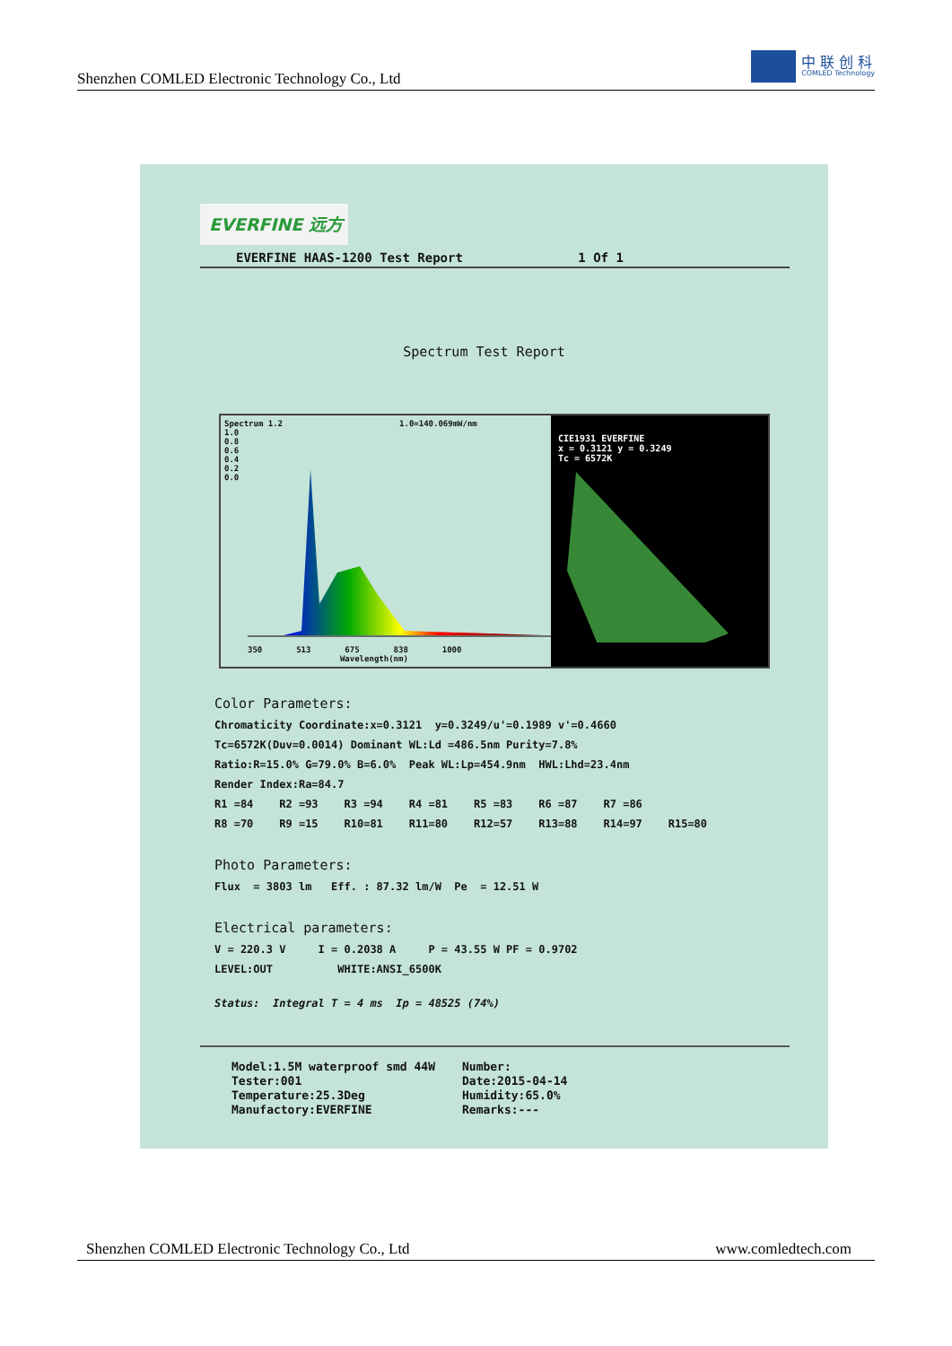Shenzhen COMLED Electronic Technology Co., Ltd
中 联 创 科
COMLED Technology
EVERFINE 远方
EVERFINE HAAS-1200 Test Report 1 Of 1
Spectrum Test Report
Spectrum 1.2 1.0=140.069mW/nm
1.0
0.8
0.6
0.4
0.2
0.0
350 513 675 838 1000
Wavelength(nm)
CIE1931 EVERFINE
x = 0.3121 y = 0.3249
Tc = 6572K
Color Parameters:
Chromaticity Coordinate:x=0.3121 y=0.3249/u'=0.1989 v'=0.4660
Tc=6572K(Duv=0.0014) Dominant WL:Ld =486.5nm Purity=7.8%
Ratio:R=15.0% G=79.0% B=6.0% Peak WL:Lp=454.9nm HWL:Lhd=23.4nm
Render Index:Ra=84.7
R1 =84 R2 =93 R3 =94 R4 =81 R5 =83 R6 =87 R7 =86
R8 =70 R9 =15 R10=81 R11=80 R12=57 R13=88 R14=97 R15=80
Photo Parameters:
Flux = 3803 lm Eff. : 87.32 lm/W Pe = 12.51 W
Electrical parameters:
V = 220.3 V I = 0.2038 A P = 43.55 W PF = 0.9702
LEVEL:OUT WHITE:ANSI_6500K
Status: Integral T = 4 ms Ip = 48525 (74%)
Model:1.5M waterproof smd 44W Tester:001 Temperature:25.3Deg Manufactory:EVERFINE
Number: Date:2015-04-14 Humidity:65.0% Remarks:---
Shenzhen COMLED Electronic Technology Co., Ltd www.comledtech.com